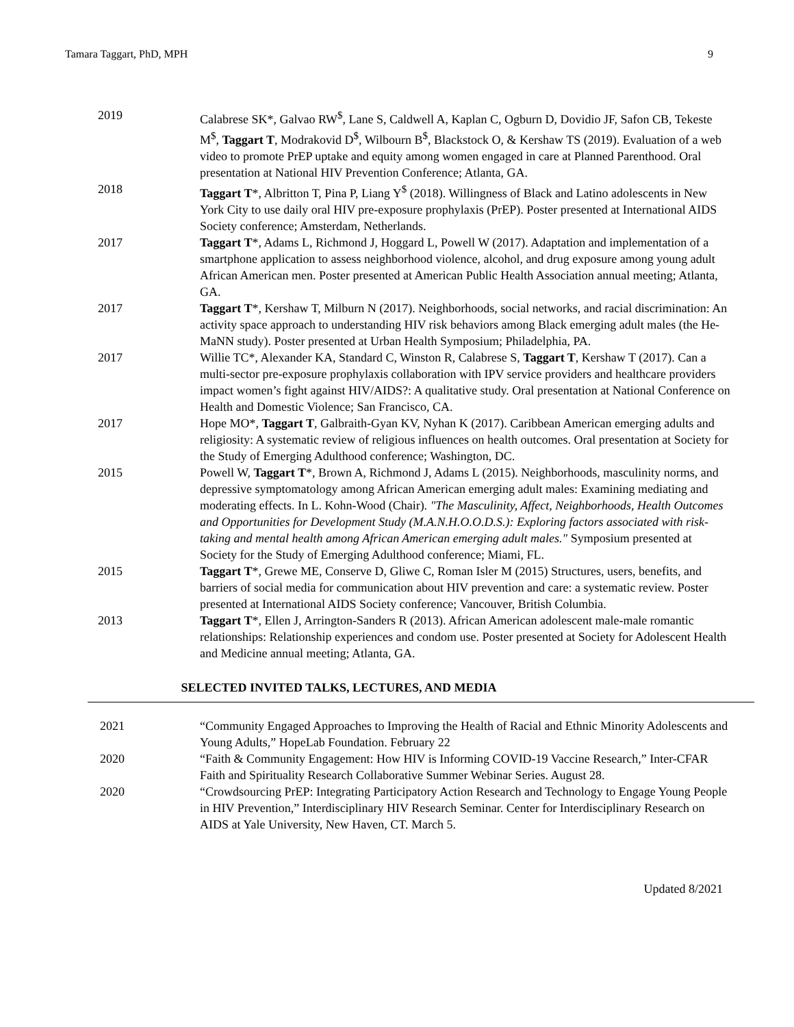Tamara Taggart, PhD, MPH 9
2019 Calabrese SK*, Galvao RW<sup>$</sup>, Lane S, Caldwell A, Kaplan C, Ogburn D, Dovidio JF, Safon CB, Tekeste M<sup>$</sup>, Taggart T, Modrakovid D<sup>$</sup>, Wilbourn B<sup>$</sup>, Blackstock O, & Kershaw TS (2019). Evaluation of a web video to promote PrEP uptake and equity among women engaged in care at Planned Parenthood. Oral presentation at National HIV Prevention Conference; Atlanta, GA.
2018 Taggart T*, Albritton T, Pina P, Liang Y<sup>$</sup> (2018). Willingness of Black and Latino adolescents in New York City to use daily oral HIV pre-exposure prophylaxis (PrEP). Poster presented at International AIDS Society conference; Amsterdam, Netherlands.
2017 Taggart T*, Adams L, Richmond J, Hoggard L, Powell W (2017). Adaptation and implementation of a smartphone application to assess neighborhood violence, alcohol, and drug exposure among young adult African American men. Poster presented at American Public Health Association annual meeting; Atlanta, GA.
2017 Taggart T*, Kershaw T, Milburn N (2017). Neighborhoods, social networks, and racial discrimination: An activity space approach to understanding HIV risk behaviors among Black emerging adult males (the He-MaNN study). Poster presented at Urban Health Symposium; Philadelphia, PA.
2017 Willie TC*, Alexander KA, Standard C, Winston R, Calabrese S, Taggart T, Kershaw T (2017). Can a multi-sector pre-exposure prophylaxis collaboration with IPV service providers and healthcare providers impact women’s fight against HIV/AIDS?: A qualitative study. Oral presentation at National Conference on Health and Domestic Violence; San Francisco, CA.
2017 Hope MO*, Taggart T, Galbraith-Gyan KV, Nyhan K (2017). Caribbean American emerging adults and religiosity: A systematic review of religious influences on health outcomes. Oral presentation at Society for the Study of Emerging Adulthood conference; Washington, DC.
2015 Powell W, Taggart T*, Brown A, Richmond J, Adams L (2015). Neighborhoods, masculinity norms, and depressive symptomatology among African American emerging adult males: Examining mediating and moderating effects. In L. Kohn-Wood (Chair). "The Masculinity, Affect, Neighborhoods, Health Outcomes and Opportunities for Development Study (M.A.N.H.O.O.D.S.): Exploring factors associated with risk-taking and mental health among African American emerging adult males." Symposium presented at Society for the Study of Emerging Adulthood conference; Miami, FL.
2015 Taggart T*, Grewe ME, Conserve D, Gliwe C, Roman Isler M (2015) Structures, users, benefits, and barriers of social media for communication about HIV prevention and care: a systematic review. Poster presented at International AIDS Society conference; Vancouver, British Columbia.
2013 Taggart T*, Ellen J, Arrington-Sanders R (2013). African American adolescent male-male romantic relationships: Relationship experiences and condom use. Poster presented at Society for Adolescent Health and Medicine annual meeting; Atlanta, GA.
SELECTED INVITED TALKS, LECTURES, AND MEDIA
2021 “Community Engaged Approaches to Improving the Health of Racial and Ethnic Minority Adolescents and Young Adults,” HopeLab Foundation. February 22
2020 “Faith & Community Engagement: How HIV is Informing COVID-19 Vaccine Research,” Inter-CFAR Faith and Spirituality Research Collaborative Summer Webinar Series. August 28.
2020 “Crowdsourcing PrEP: Integrating Participatory Action Research and Technology to Engage Young People in HIV Prevention,” Interdisciplinary HIV Research Seminar. Center for Interdisciplinary Research on AIDS at Yale University, New Haven, CT. March 5.
Updated 8/2021